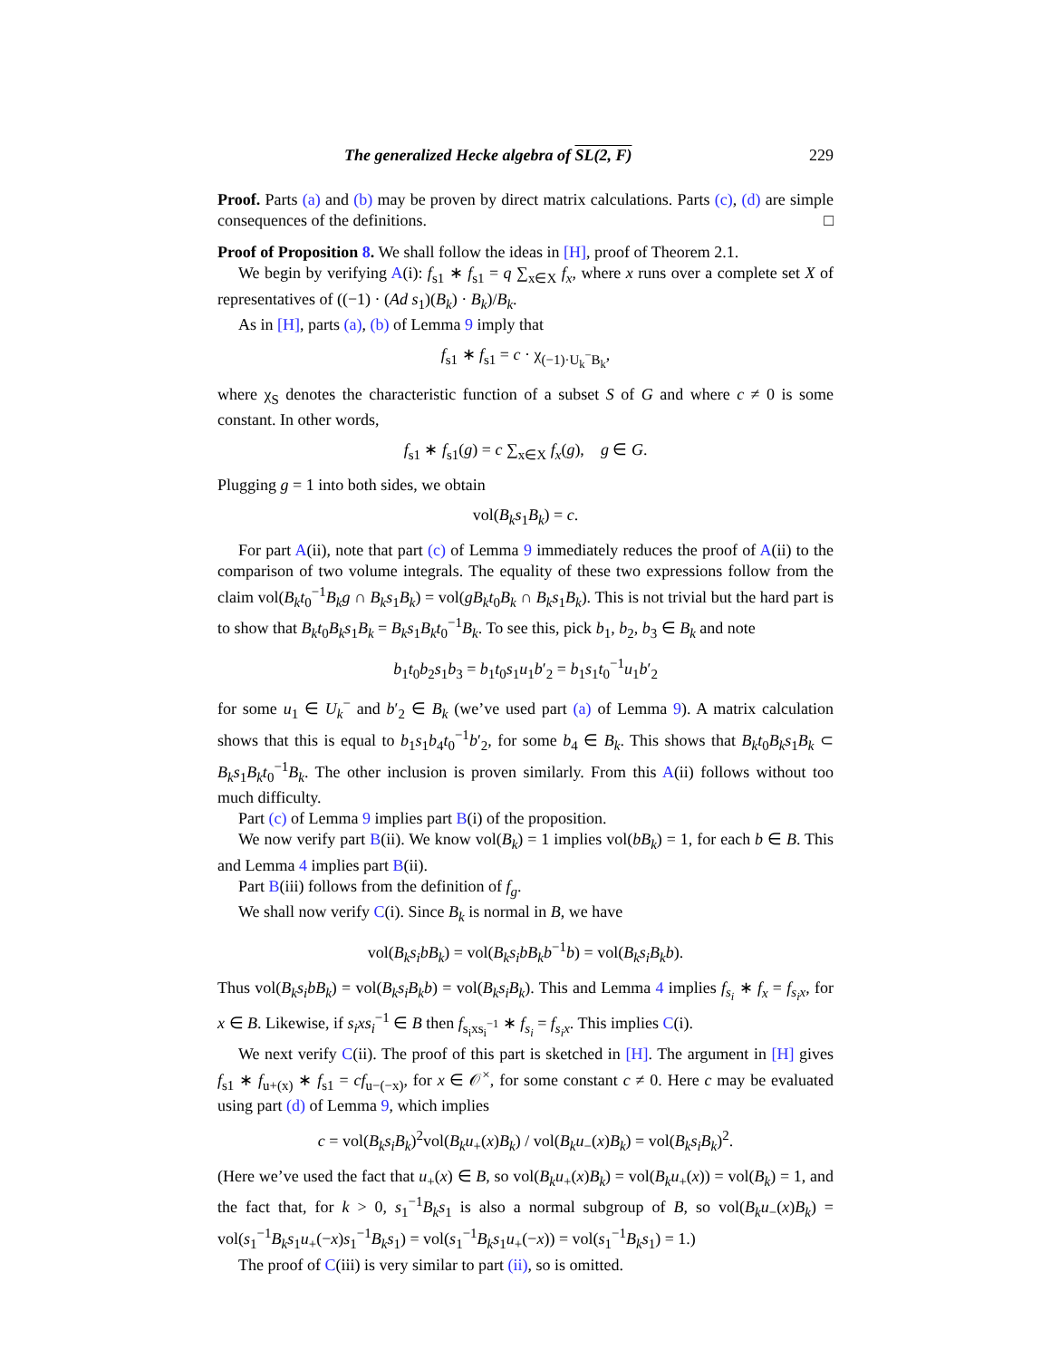The generalized Hecke algebra of SL(2, F) 229
Proof. Parts (a) and (b) may be proven by direct matrix calculations. Parts (c), (d) are simple consequences of the definitions. □
Proof of Proposition 8. We shall follow the ideas in [H], proof of Theorem 2.1.
We begin by verifying A(i): f<sub>s1</sub> ∗ f<sub>s1</sub> = q ∑<sub>x∈X</sub> f<sub>x</sub>, where x runs over a complete set X of representatives of ((−1) · (Ad s<sub>1</sub>)(B<sub>k</sub>) · B<sub>k</sub>)/B<sub>k</sub>.
As in [H], parts (a), (b) of Lemma 9 imply that
f<sub>s1</sub> ∗ f<sub>s1</sub> = c · χ<sub>(−1)·U<sub>k</sub><sup>−</sup>B<sub>k</sub></sub>,
where χ<sub>S</sub> denotes the characteristic function of a subset S of G and where c ≠ 0 is some constant. In other words,
f<sub>s1</sub> ∗ f<sub>s1</sub>(g) = c ∑<sub>x∈X</sub> f<sub>x</sub>(g), g ∈ G.
Plugging g = 1 into both sides, we obtain
vol(B<sub>k</sub>s<sub>1</sub>B<sub>k</sub>) = c.
For part A(ii), note that part (c) of Lemma 9 immediately reduces the proof of A(ii) to the comparison of two volume integrals. The equality of these two expressions follow from the claim vol(B<sub>k</sub>t<sub>0</sub><sup>−1</sup>B<sub>k</sub>g ∩ B<sub>k</sub>s<sub>1</sub>B<sub>k</sub>) = vol(gB<sub>k</sub>t<sub>0</sub>B<sub>k</sub> ∩ B<sub>k</sub>s<sub>1</sub>B<sub>k</sub>). This is not trivial but the hard part is to show that B<sub>k</sub>t<sub>0</sub>B<sub>k</sub>s<sub>1</sub>B<sub>k</sub> = B<sub>k</sub>s<sub>1</sub>B<sub>k</sub>t<sub>0</sub><sup>−1</sup>B<sub>k</sub>. To see this, pick b<sub>1</sub>, b<sub>2</sub>, b<sub>3</sub> ∈ B<sub>k</sub> and note
b<sub>1</sub>t<sub>0</sub>b<sub>2</sub>s<sub>1</sub>b<sub>3</sub> = b<sub>1</sub>t<sub>0</sub>s<sub>1</sub>u<sub>1</sub>b′<sub>2</sub> = b<sub>1</sub>s<sub>1</sub>t<sub>0</sub><sup>−1</sup>u<sub>1</sub>b′<sub>2</sub>
for some u<sub>1</sub> ∈ U<sub>k</sub><sup>−</sup> and b′<sub>2</sub> ∈ B<sub>k</sub> (we’ve used part (a) of Lemma 9). A matrix calculation shows that this is equal to b<sub>1</sub>s<sub>1</sub>b<sub>4</sub>t<sub>0</sub><sup>−1</sup>b′<sub>2</sub>, for some b<sub>4</sub> ∈ B<sub>k</sub>. This shows that B<sub>k</sub>t<sub>0</sub>B<sub>k</sub>s<sub>1</sub>B<sub>k</sub> ⊂ B<sub>k</sub>s<sub>1</sub>B<sub>k</sub>t<sub>0</sub><sup>−1</sup>B<sub>k</sub>. The other inclusion is proven similarly. From this A(ii) follows without too much difficulty.
Part (c) of Lemma 9 implies part B(i) of the proposition.
We now verify part B(ii). We know vol(B<sub>k</sub>) = 1 implies vol(bB<sub>k</sub>) = 1, for each b ∈ B. This and Lemma 4 implies part B(ii).
Part B(iii) follows from the definition of f<sub>g</sub>.
We shall now verify C(i). Since B<sub>k</sub> is normal in B, we have
vol(B<sub>k</sub>s<sub>i</sub>bB<sub>k</sub>) = vol(B<sub>k</sub>s<sub>i</sub>bB<sub>k</sub>b<sup>−1</sup>b) = vol(B<sub>k</sub>s<sub>i</sub>B<sub>k</sub>b).
Thus vol(B<sub>k</sub>s<sub>i</sub>bB<sub>k</sub>) = vol(B<sub>k</sub>s<sub>i</sub>B<sub>k</sub>b) = vol(B<sub>k</sub>s<sub>i</sub>B<sub>k</sub>). This and Lemma 4 implies f<sub>s<sub>i</sub></sub> ∗ f<sub>x</sub> = f<sub>s<sub>i</sub>x</sub>, for x ∈ B. Likewise, if s<sub>i</sub>xs<sub>i</sub><sup>−1</sup> ∈ B then f<sub>s<sub>i</sub>xs<sub>i</sub><sup>−1</sup></sub> ∗ f<sub>s<sub>i</sub></sub> = f<sub>s<sub>i</sub>x</sub>. This implies C(i).
We next verify C(ii). The proof of this part is sketched in [H]. The argument in [H] gives f<sub>s1</sub> ∗ f<sub>u+(x)</sub> ∗ f<sub>s1</sub> = cf<sub>u−(−x)</sub>, for x ∈ 𝒪<sup>×</sup>, for some constant c ≠ 0. Here c may be evaluated using part (d) of Lemma 9, which implies
c = vol(B<sub>k</sub>s<sub>i</sub>B<sub>k</sub>)<sup>2</sup>vol(B<sub>k</sub>u<sub>+</sub>(x)B<sub>k</sub>) / vol(B<sub>k</sub>u<sub>−</sub>(x)B<sub>k</sub>) = vol(B<sub>k</sub>s<sub>i</sub>B<sub>k</sub>)<sup>2</sup>.
(Here we’ve used the fact that u<sub>+</sub>(x) ∈ B, so vol(B<sub>k</sub>u<sub>+</sub>(x)B<sub>k</sub>) = vol(B<sub>k</sub>u<sub>+</sub>(x)) = vol(B<sub>k</sub>) = 1, and the fact that, for k > 0, s<sub>1</sub><sup>−1</sup>B<sub>k</sub>s<sub>1</sub> is also a normal subgroup of B, so vol(B<sub>k</sub>u<sub>−</sub>(x)B<sub>k</sub>) = vol(s<sub>1</sub><sup>−1</sup>B<sub>k</sub>s<sub>1</sub>u<sub>+</sub>(−x)s<sub>1</sub><sup>−1</sup>B<sub>k</sub>s<sub>1</sub>) = vol(s<sub>1</sub><sup>−1</sup>B<sub>k</sub>s<sub>1</sub>u<sub>+</sub>(−x)) = vol(s<sub>1</sub><sup>−1</sup>B<sub>k</sub>s<sub>1</sub>) = 1.)
The proof of C(iii) is very similar to part (ii), so is omitted.